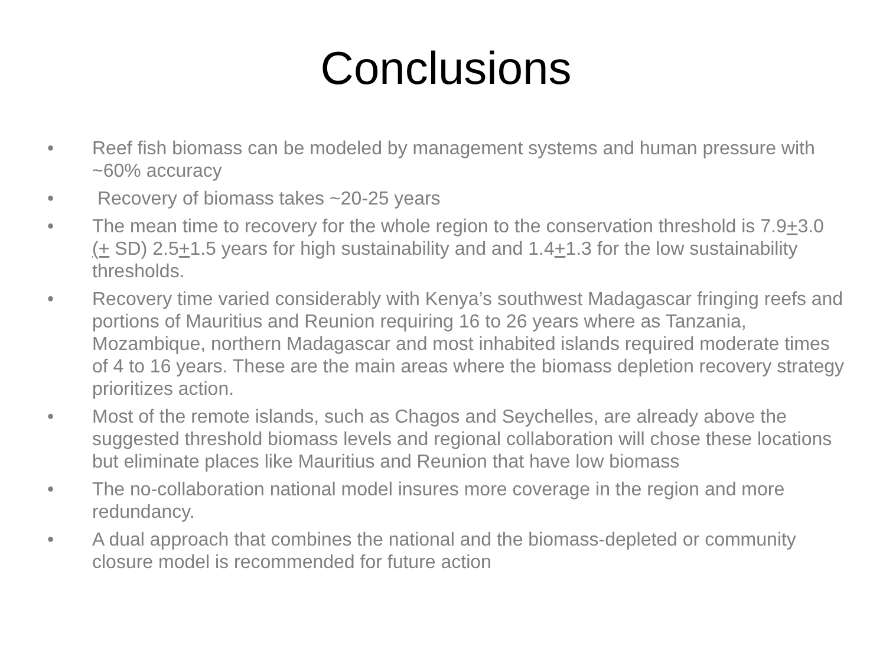Conclusions
• Reef fish biomass can be modeled by management systems and human pressure with ~60% accuracy
• Recovery of biomass takes ~20-25 years
• The mean time to recovery for the whole region to the conservation threshold is 7.9+3.0 (+ SD) 2.5+1.5 years for high sustainability and and 1.4+1.3 for the low sustainability thresholds.
• Recovery time varied considerably with Kenya’s southwest Madagascar fringing reefs and portions of Mauritius and Reunion requiring 16 to 26 years where as Tanzania, Mozambique, northern Madagascar and most inhabited islands required moderate times of 4 to 16 years. These are the main areas where the biomass depletion recovery strategy prioritizes action.
• Most of the remote islands, such as Chagos and Seychelles, are already above the suggested threshold biomass levels and regional collaboration will chose these locations but eliminate places like Mauritius and Reunion that have low biomass
• The no-collaboration national model insures more coverage in the region and more redundancy.
• A dual approach that combines the national and the biomass-depleted or community closure model is recommended for future action